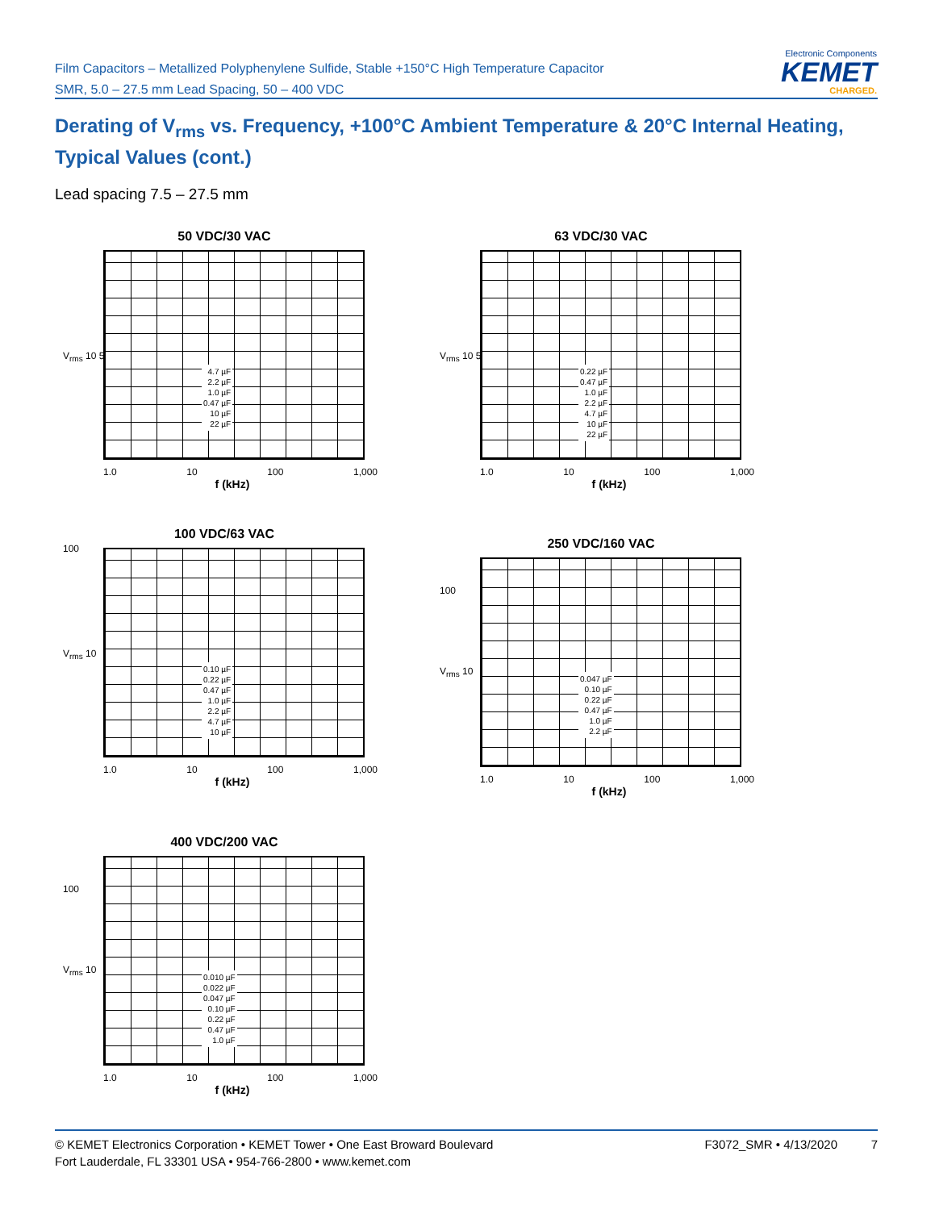Film Capacitors – Metallized Polyphenylene Sulfide, Stable +150°C High Temperature Capacitor
SMR, 5.0 – 27.5 mm Lead Spacing, 50 – 400 VDC
Electronic Components
KEMET
CHARGED.
Derating of V<sub>rms</sub> vs. Frequency, +100°C Ambient Temperature & 20°C Internal Heating, Typical Values (cont.)
Lead spacing 7.5 – 27.5 mm
50 VDC/30 VAC
4.7 µF
2.2 µF
1.0 µF
0.47 µF
10 µF
22 µF
1.0 10 100 1,000
f (kHz)
V<sub>rms</sub> 10 5
63 VDC/30 VAC
0.22 µF
0.47 µF
1.0 µF
2.2 µF
4.7 µF
10 µF
22 µF
1.0 10 100 1,000
f (kHz)
V<sub>rms</sub> 10 5
100 VDC/63 VAC
0.10 µF
0.22 µF
0.47 µF
1.0 µF
2.2 µF
4.7 µF
10 µF
1.0 10 100 1,000
f (kHz)
100
V<sub>rms</sub> 10
250 VDC/160 VAC
0.047 µF
0.10 µF
0.22 µF
0.47 µF
1.0 µF
2.2 µF
1.0 10 100 1,000
f (kHz)
100
V<sub>rms</sub> 10
400 VDC/200 VAC
0.010 µF
0.022 µF
0.047 µF
0.10 µF
0.22 µF
0.47 µF
1.0 µF
1.0 10 100 1,000
f (kHz)
100
V<sub>rms</sub> 10
© KEMET Electronics Corporation • KEMET Tower • One East Broward Boulevard
Fort Lauderdale, FL 33301 USA • 954-766-2800 • www.kemet.com
F3072_SMR • 4/13/2020 7